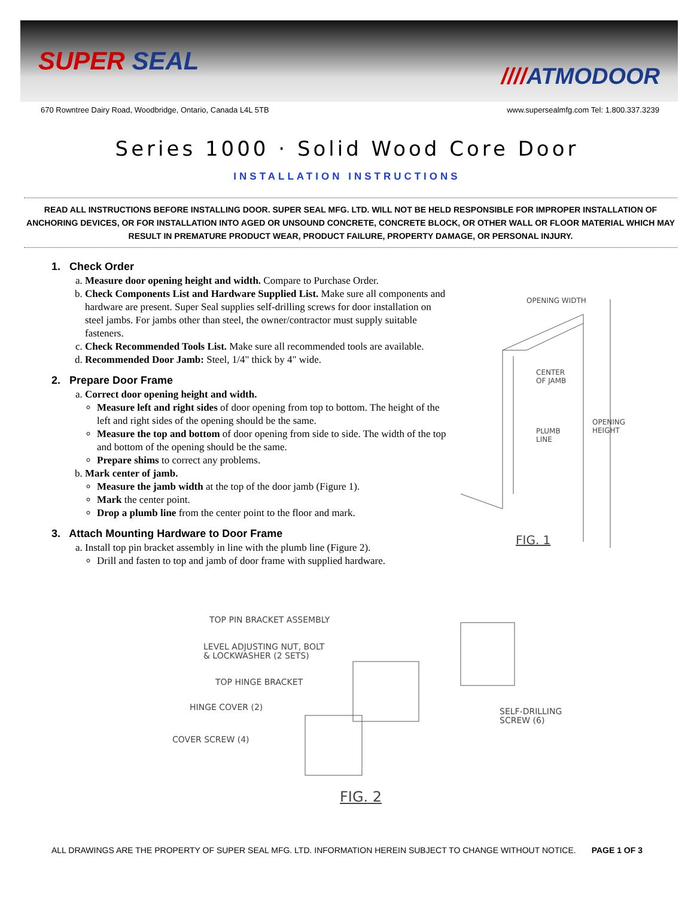SUPER SEAL ////ATMODOOR
670 Rowntree Dairy Road, Woodbridge, Ontario, Canada L4L 5TB www.supersealmfg.com Tel: 1.800.337.3239
Series 1000 · Solid Wood Core Door
INSTALLATION INSTRUCTIONS
READ ALL INSTRUCTIONS BEFORE INSTALLING DOOR. SUPER SEAL MFG. LTD. WILL NOT BE HELD RESPONSIBLE FOR IMPROPER INSTALLATION OF ANCHORING DEVICES, OR FOR INSTALLATION INTO AGED OR UNSOUND CONCRETE, CONCRETE BLOCK, OR OTHER WALL OR FLOOR MATERIAL WHICH MAY RESULT IN PREMATURE PRODUCT WEAR, PRODUCT FAILURE, PROPERTY DAMAGE, OR PERSONAL INJURY.
1. Check Order
a. Measure door opening height and width. Compare to Purchase Order.
b. Check Components List and Hardware Supplied List. Make sure all components and hardware are present. Super Seal supplies self-drilling screws for door installation on steel jambs. For jambs other than steel, the owner/contractor must supply suitable fasteners.
c. Check Recommended Tools List. Make sure all recommended tools are available.
d. Recommended Door Jamb: Steel, 1/4" thick by 4" wide.
2. Prepare Door Frame
a. Correct door opening height and width.
Measure left and right sides of door opening from top to bottom. The height of the left and right sides of the opening should be the same.
Measure the top and bottom of door opening from side to side. The width of the top and bottom of the opening should be the same.
Prepare shims to correct any problems.
b. Mark center of jamb.
Measure the jamb width at the top of the door jamb (Figure 1).
Mark the center point.
Drop a plumb line from the center point to the floor and mark.
3. Attach Mounting Hardware to Door Frame
a. Install top pin bracket assembly in line with the plumb line (Figure 2).
Drill and fasten to top and jamb of door frame with supplied hardware.
OPENING WIDTH
CENTER
OF JAMB
OPENING
HEIGHT
PLUMB
LINE
FIG. 1
TOP PIN BRACKET ASSEMBLY
LEVEL ADJUSTING NUT, BOLT
& LOCKWASHER (2 SETS)
TOP HINGE BRACKET
HINGE COVER (2)
COVER SCREW (4)
SELF-DRILLING
SCREW (6)
FIG. 2
ALL DRAWINGS ARE THE PROPERTY OF SUPER SEAL MFG. LTD. INFORMATION HEREIN SUBJECT TO CHANGE WITHOUT NOTICE. PAGE 1 OF 3